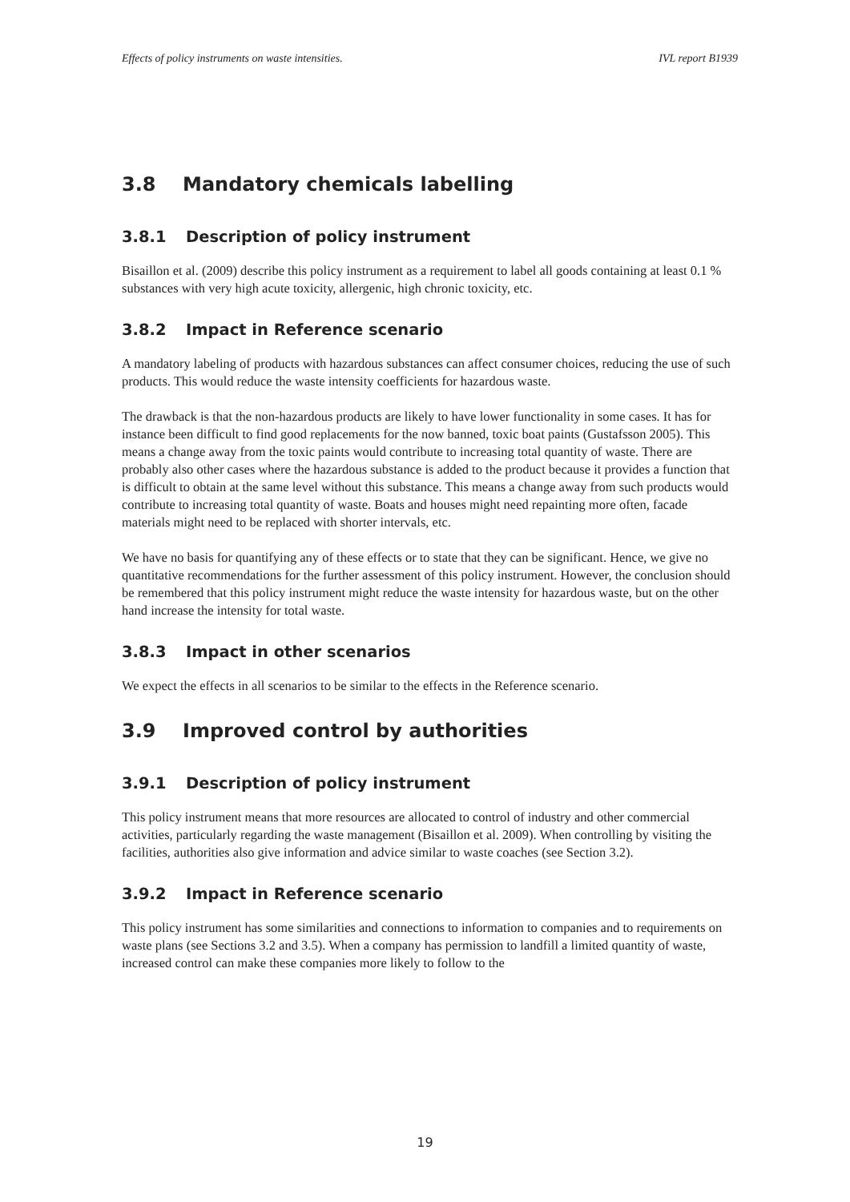Effects of policy instruments on waste intensities. IVL report B1939
3.8 Mandatory chemicals labelling
3.8.1 Description of policy instrument
Bisaillon et al. (2009) describe this policy instrument as a requirement to label all goods containing at least 0.1 % substances with very high acute toxicity, allergenic, high chronic toxicity, etc.
3.8.2 Impact in Reference scenario
A mandatory labeling of products with hazardous substances can affect consumer choices, reducing the use of such products. This would reduce the waste intensity coefficients for hazardous waste.
The drawback is that the non-hazardous products are likely to have lower functionality in some cases. It has for instance been difficult to find good replacements for the now banned, toxic boat paints (Gustafsson 2005). This means a change away from the toxic paints would contribute to increasing total quantity of waste. There are probably also other cases where the hazardous substance is added to the product because it provides a function that is difficult to obtain at the same level without this substance. This means a change away from such products would contribute to increasing total quantity of waste. Boats and houses might need repainting more often, facade materials might need to be replaced with shorter intervals, etc.
We have no basis for quantifying any of these effects or to state that they can be significant. Hence, we give no quantitative recommendations for the further assessment of this policy instrument. However, the conclusion should be remembered that this policy instrument might reduce the waste intensity for hazardous waste, but on the other hand increase the intensity for total waste.
3.8.3 Impact in other scenarios
We expect the effects in all scenarios to be similar to the effects in the Reference scenario.
3.9 Improved control by authorities
3.9.1 Description of policy instrument
This policy instrument means that more resources are allocated to control of industry and other commercial activities, particularly regarding the waste management (Bisaillon et al. 2009). When controlling by visiting the facilities, authorities also give information and advice similar to waste coaches (see Section 3.2).
3.9.2 Impact in Reference scenario
This policy instrument has some similarities and connections to information to companies and to requirements on waste plans (see Sections 3.2 and 3.5). When a company has permission to landfill a limited quantity of waste, increased control can make these companies more likely to follow to the
19